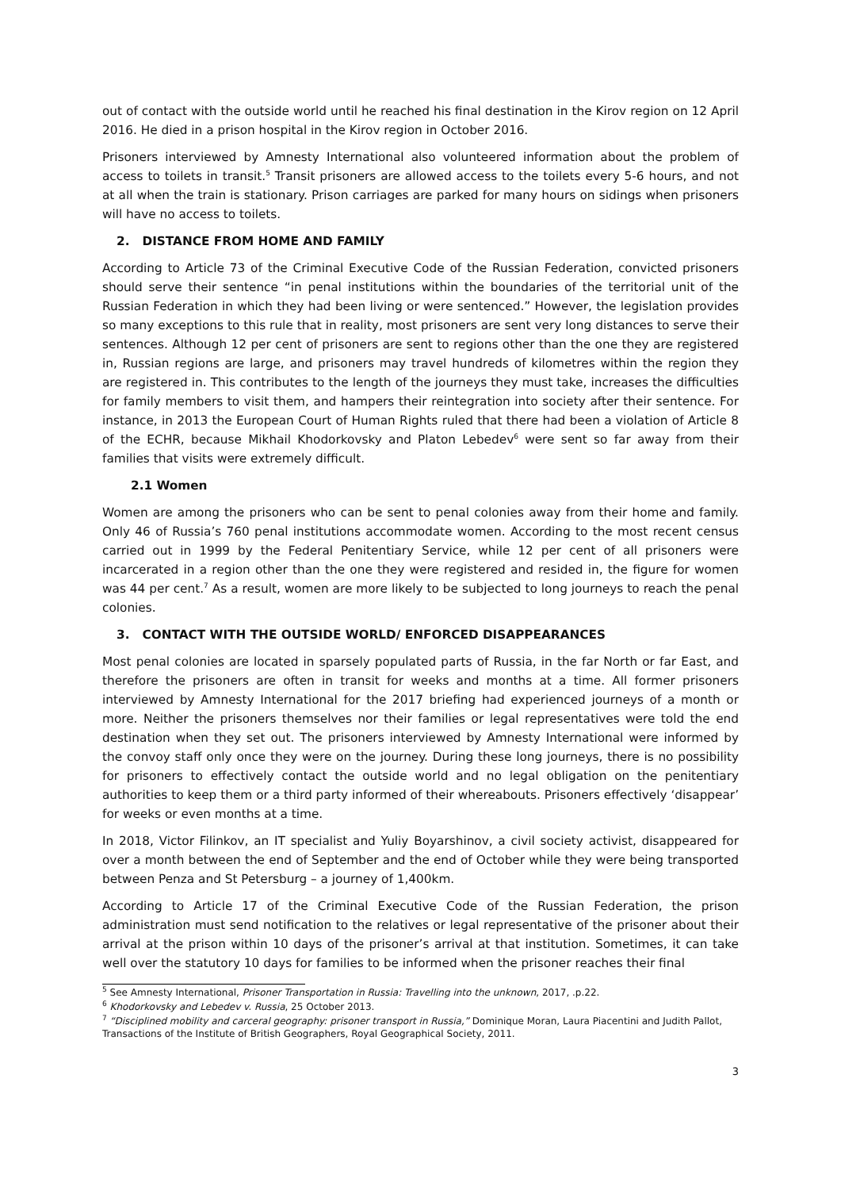out of contact with the outside world until he reached his final destination in the Kirov region on 12 April 2016. He died in a prison hospital in the Kirov region in October 2016.
Prisoners interviewed by Amnesty International also volunteered information about the problem of access to toilets in transit.<sup>5</sup> Transit prisoners are allowed access to the toilets every 5-6 hours, and not at all when the train is stationary. Prison carriages are parked for many hours on sidings when prisoners will have no access to toilets.
2. DISTANCE FROM HOME AND FAMILY
According to Article 73 of the Criminal Executive Code of the Russian Federation, convicted prisoners should serve their sentence “in penal institutions within the boundaries of the territorial unit of the Russian Federation in which they had been living or were sentenced.” However, the legislation provides so many exceptions to this rule that in reality, most prisoners are sent very long distances to serve their sentences. Although 12 per cent of prisoners are sent to regions other than the one they are registered in, Russian regions are large, and prisoners may travel hundreds of kilometres within the region they are registered in. This contributes to the length of the journeys they must take, increases the difficulties for family members to visit them, and hampers their reintegration into society after their sentence. For instance, in 2013 the European Court of Human Rights ruled that there had been a violation of Article 8 of the ECHR, because Mikhail Khodorkovsky and Platon Lebedev<sup>6</sup> were sent so far away from their families that visits were extremely difficult.
2.1 Women
Women are among the prisoners who can be sent to penal colonies away from their home and family. Only 46 of Russia’s 760 penal institutions accommodate women. According to the most recent census carried out in 1999 by the Federal Penitentiary Service, while 12 per cent of all prisoners were incarcerated in a region other than the one they were registered and resided in, the figure for women was 44 per cent.<sup>7</sup> As a result, women are more likely to be subjected to long journeys to reach the penal colonies.
3. CONTACT WITH THE OUTSIDE WORLD/ ENFORCED DISAPPEARANCES
Most penal colonies are located in sparsely populated parts of Russia, in the far North or far East, and therefore the prisoners are often in transit for weeks and months at a time. All former prisoners interviewed by Amnesty International for the 2017 briefing had experienced journeys of a month or more. Neither the prisoners themselves nor their families or legal representatives were told the end destination when they set out. The prisoners interviewed by Amnesty International were informed by the convoy staff only once they were on the journey. During these long journeys, there is no possibility for prisoners to effectively contact the outside world and no legal obligation on the penitentiary authorities to keep them or a third party informed of their whereabouts. Prisoners effectively ‘disappear’ for weeks or even months at a time.
In 2018, Victor Filinkov, an IT specialist and Yuliy Boyarshinov, a civil society activist, disappeared for over a month between the end of September and the end of October while they were being transported between Penza and St Petersburg – a journey of 1,400km.
According to Article 17 of the Criminal Executive Code of the Russian Federation, the prison administration must send notification to the relatives or legal representative of the prisoner about their arrival at the prison within 10 days of the prisoner’s arrival at that institution. Sometimes, it can take well over the statutory 10 days for families to be informed when the prisoner reaches their final
<sup>5</sup> See Amnesty International, Prisoner Transportation in Russia: Travelling into the unknown, 2017, .p.22.
<sup>6</sup> Khodorkovsky and Lebedev v. Russia, 25 October 2013.
<sup>7</sup> “Disciplined mobility and carceral geography: prisoner transport in Russia,” Dominique Moran, Laura Piacentini and Judith Pallot, Transactions of the Institute of British Geographers, Royal Geographical Society, 2011.
3